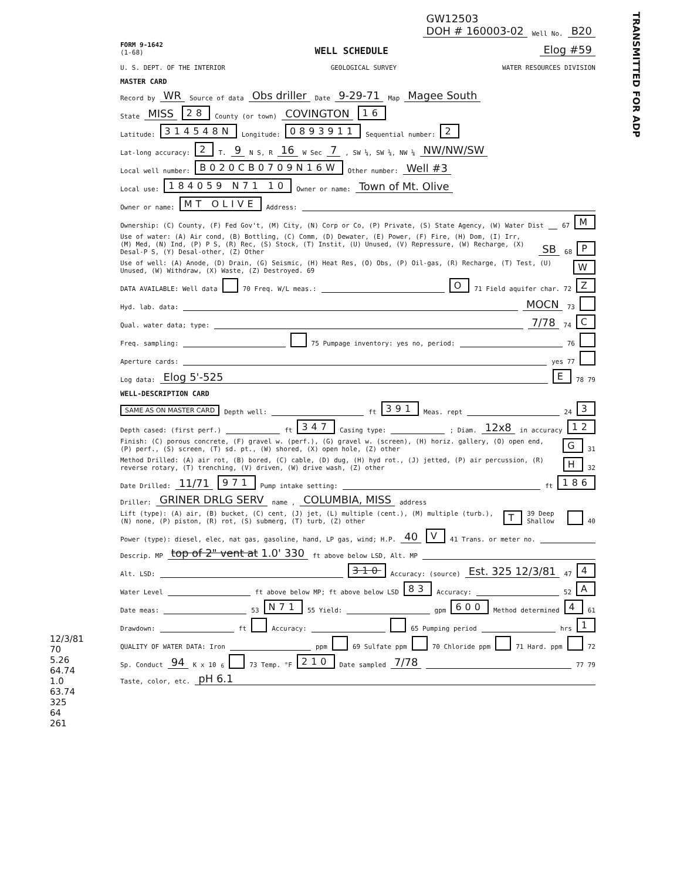GW12503
DOH # 160003-02 Well No. B20
FORM 9-1642
(1-68) WELL SCHEDULE Elog #59
U. S. DEPT. OF THE INTERIOR GEOLOGICAL SURVEY WATER RESOURCES DIVISION
MASTER CARD
Record by WR Source of data Obs driller Date 9-29-71 Map Magee South
State MISS 28 County (or town) COVINGTON 16
Latitude: 314548N Longitude: 0893911 Sequential number: 2
Lat-long accuracy: 2 T. 9 N S, R 16 W Sec 7, SW ¼, SW ¼, NW ¼ NW/NW/SW
Local well number: B020CB0709N16W Other number: Well #3
Local use: 184059 N71 10 Owner or name: Town of Mt. Olive
Owner or name: MT OLIVE Address:
Ownership: (C) County, (F) Fed Gov't, (M) City, (N) Corp or Co, (P) Private, (S) State Agency, (W) Water Dist 67 M
Use of water: (A) Air cond, (B) Bottling, (C) Comm, (D) Dewater, (E) Power, (F) Fire, (H) Dom, (I) Irr, (M) Med, (N) Ind, (P) P S, (R) Rec, (S) Stock, (T) Instit, (U) Unused, (V) Repressure, (W) Recharge, (X) Desal-P S, (Y) Desal-other, (Z) Other SB 68 P
Use of well: (A) Anode, (D) Drain, (G) Seismic, (H) Heat Res, (O) Obs, (P) Oil-gas, (R) Recharge, (T) Test, (U) Unused, (W) Withdraw, (X) Waste, (Z) Destroyed. 69 W
DATA AVAILABLE: Well data 70 Freq. W/L meas.: O 71 Field aquifer char. 72 Z
Hyd. lab. data: MOCN 73
Qual. water data; type: 7/78 74 C
Freq. sampling: 75 Pumpage inventory: yes no, period: 76
Aperture cards: yes 77
Log data: Elog 5'-525 E 78 79
WELL-DESCRIPTION CARD
SAME AS ON MASTER CARD Depth well: ft 391 Meas. rept 24 3
Depth cased: (first perf.) ft 347 Casing type: ; Diam. 12x8 in accuracy 12
Finish: (C) porous concrete, (F) gravel w. (perf.), (G) gravel w. (screen), (H) horiz. gallery, (O) open end, (P) perf., (S) screen, (T) sd. pt., (W) shored, (X) open hole, (Z) other G 31
Method Drilled: (A) air rot, (B) bored, (C) cable, (D) dug, (H) hyd rot., (J) jetted, (P) air percussion, (R) reverse rotary, (T) trenching, (V) driven, (W) drive wash, (Z) other H 32
Date Drilled: 11/71 971 Pump intake setting: ft 186
Driller: GRINER DRLG SERV name , COLUMBIA, MISS address
Lift (type): (A) air, (B) bucket, (C) cent, (J) jet, (L) multiple (cent.), (M) multiple (turb.), (N) none, (P) piston, (R) rot, (S) submerg, (T) turb, (Z) other T 39 Deep Shallow 40
Power (type): diesel, elec, nat gas, gasoline, hand, LP gas, wind; H.P. 40 V 41 Trans. or meter no.
Descrip. MP top of 2" vent at 1.0' 330 ft above below LSD, Alt. MP
Alt. LSD: 310 Accuracy: (source) Est. 325 12/3/81 47 4
Water Level ft above below MP; ft above below LSD 83 Accuracy: 52 A
Date meas: 53 N71 55 Yield: gpm 600 Method determined 4 61
Drawdown: ft Accuracy: 65 Pumping period hrs 1
QUALITY OF WATER DATA: Iron ppm 69 Sulfate ppm 70 Chloride ppm 71 Hard. ppm 72
Sp. Conduct 94 K x 10<sup>6</sup> 73 Temp. °F 210 Date sampled 7/78 77 79
Taste, color, etc. pH 6.1
TRANSMITTED FOR ADP
12/3/81
70
5.26
64.74
1.0
63.74
325
64
261